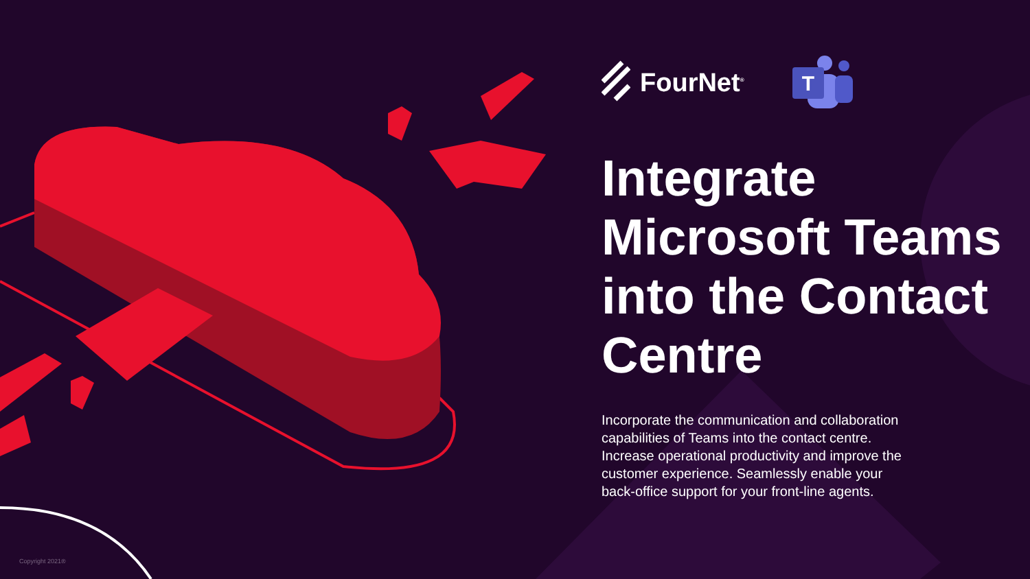FourNet<sup>®</sup>
T
Integrate Microsoft Teams into the Contact Centre
Incorporate the communication and collaboration capabilities of Teams into the contact centre. Increase operational productivity and improve the customer experience. Seamlessly enable your back-office support for your front-line agents.
Copyright 2021®